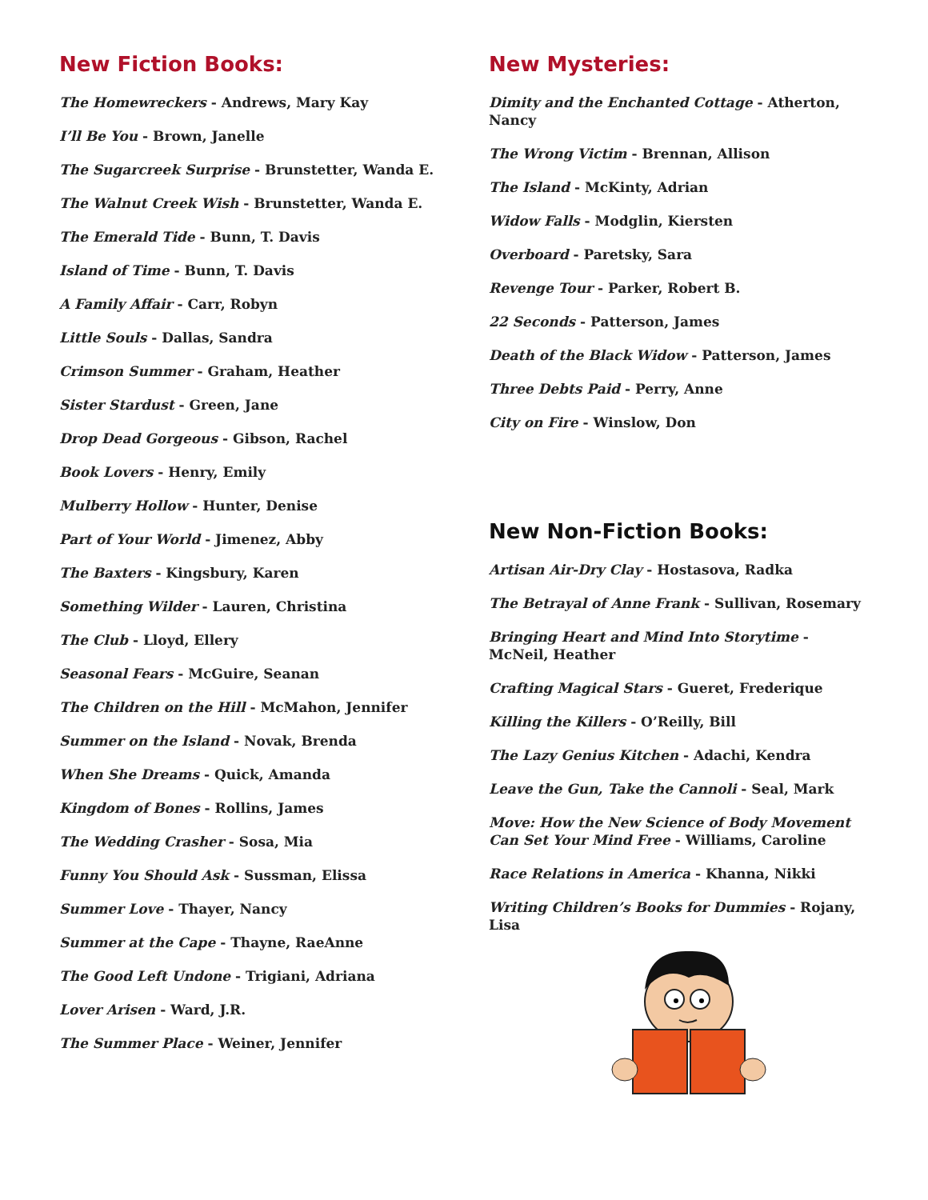New Fiction Books:
The Homewreckers - Andrews, Mary Kay
I’ll Be You - Brown, Janelle
The Sugarcreek Surprise - Brunstetter, Wanda E.
The Walnut Creek Wish - Brunstetter, Wanda E.
The Emerald Tide - Bunn, T. Davis
Island of Time - Bunn, T. Davis
A Family Affair - Carr, Robyn
Little Souls - Dallas, Sandra
Crimson Summer - Graham, Heather
Sister Stardust - Green, Jane
Drop Dead Gorgeous - Gibson, Rachel
Book Lovers - Henry, Emily
Mulberry Hollow - Hunter, Denise
Part of Your World - Jimenez, Abby
The Baxters - Kingsbury, Karen
Something Wilder - Lauren, Christina
The Club - Lloyd, Ellery
Seasonal Fears - McGuire, Seanan
The Children on the Hill - McMahon, Jennifer
Summer on the Island - Novak, Brenda
When She Dreams - Quick, Amanda
Kingdom of Bones - Rollins, James
The Wedding Crasher - Sosa, Mia
Funny You Should Ask - Sussman, Elissa
Summer Love - Thayer, Nancy
Summer at the Cape - Thayne, RaeAnne
The Good Left Undone - Trigiani, Adriana
Lover Arisen - Ward, J.R.
The Summer Place - Weiner, Jennifer
New Mysteries:
Dimity and the Enchanted Cottage - Atherton, Nancy
The Wrong Victim - Brennan, Allison
The Island - McKinty, Adrian
Widow Falls - Modglin, Kiersten
Overboard - Paretsky, Sara
Revenge Tour - Parker, Robert B.
22 Seconds - Patterson, James
Death of the Black Widow - Patterson, James
Three Debts Paid - Perry, Anne
City on Fire - Winslow, Don
New Non-Fiction Books:
Artisan Air-Dry Clay - Hostasova, Radka
The Betrayal of Anne Frank - Sullivan, Rosemary
Bringing Heart and Mind Into Storytime - McNeil, Heather
Crafting Magical Stars - Gueret, Frederique
Killing the Killers - O’Reilly, Bill
The Lazy Genius Kitchen - Adachi, Kendra
Leave the Gun, Take the Cannoli - Seal, Mark
Move: How the New Science of Body Movement Can Set Your Mind Free - Williams, Caroline
Race Relations in America - Khanna, Nikki
Writing Children’s Books for Dummies - Rojany, Lisa